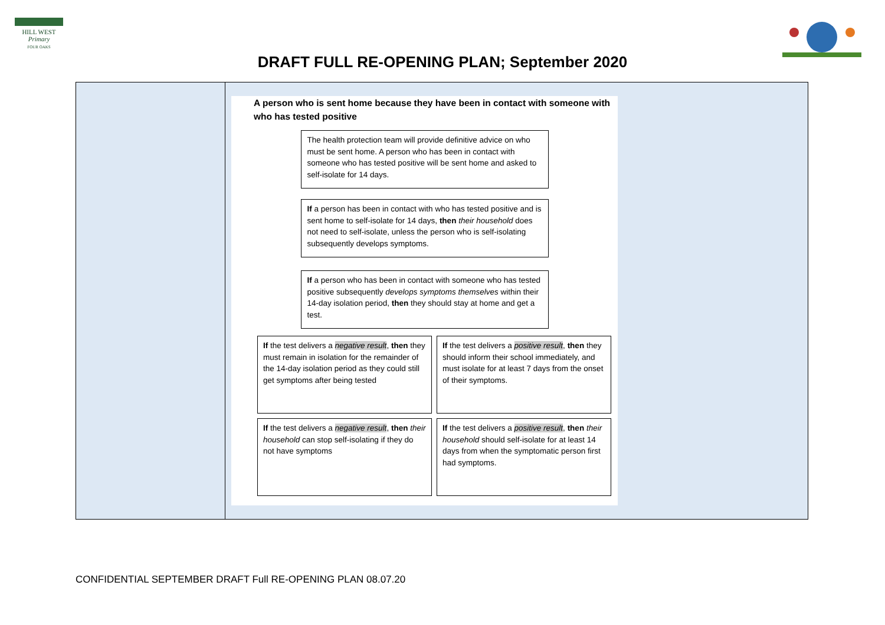HILL WEST
Primary
FOUR OAKS
DRAFT FULL RE-OPENING PLAN; September 2020
| | A person who is sent home because they have been in contact with someone with who has tested positive The health protection team will provide definitive advice on who must be sent home. A person who has been in contact with someone who has tested positive will be sent home and asked to self-isolate for 14 days. If a person has been in contact with who has tested positive and is sent home to self-isolate for 14 days, then their household does not need to self-isolate, unless the person who is self-isolating subsequently develops symptoms. If a person who has been in contact with someone who has tested positive subsequently develops symptoms themselves within their 14-day isolation period, then they should stay at home and get a test. If the test delivers a negative result , then they must remain in isolation for the remainder of the 14-day isolation period as they could still get symptoms after being tested If the test delivers a positive result , then they should inform their school immediately, and must isolate for at least 7 days from the onset of their symptoms. If the test delivers a negative result , then their household can stop self-isolating if they do not have symptoms If the test delivers a positive result , then their household should self-isolate for at least 14 days from when the symptomatic person first had symptoms. |
CONFIDENTIAL SEPTEMBER DRAFT Full RE-OPENING PLAN 08.07.20